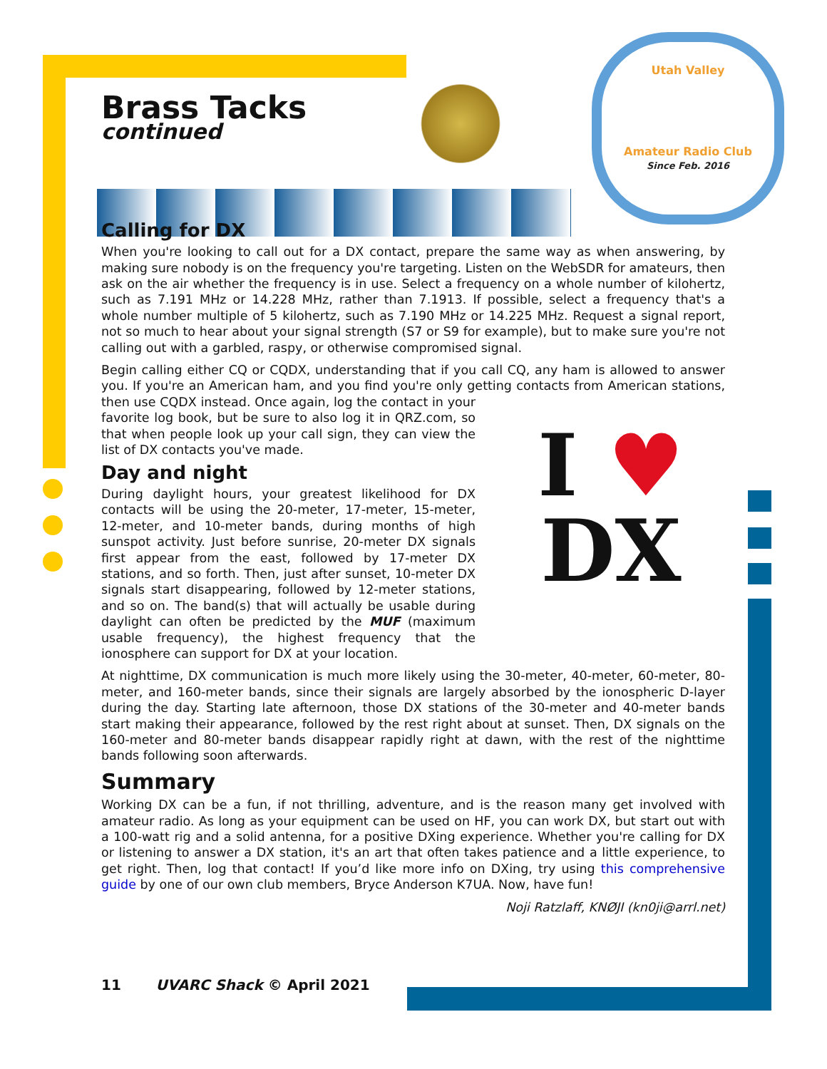Utah Valley
Amateur Radio Club
Since Feb. 2016
Brass Tacks
continued
Calling for DX
When you're looking to call out for a DX contact, prepare the same way as when answering, by making sure nobody is on the frequency you're targeting. Listen on the WebSDR for amateurs, then ask on the air whether the frequency is in use. Select a frequency on a whole number of kilohertz, such as 7.191 MHz or 14.228 MHz, rather than 7.1913. If possible, select a frequency that's a whole number multiple of 5 kilohertz, such as 7.190 MHz or 14.225 MHz. Request a signal report, not so much to hear about your signal strength (S7 or S9 for example), but to make sure you're not calling out with a garbled, raspy, or otherwise compromised signal.
Begin calling either CQ or CQDX, understanding that if you call CQ, any ham is allowed to answer you. If you're an American ham, and you find you're only getting contacts from American I ♥
DX stations, then use CQDX instead. Once again, log the contact in your favorite log book, but be sure to also log it in QRZ.com, so that when people look up your call sign, they can view the list of DX contacts you've made.
Day and night
During daylight hours, your greatest likelihood for DX contacts will be using the 20-meter, 17-meter, 15-meter, 12-meter, and 10-meter bands, during months of high sunspot activity. Just before sunrise, 20-meter DX signals first appear from the east, followed by 17-meter DX stations, and so forth. Then, just after sunset, 10-meter DX signals start disappearing, followed by 12-meter stations, and so on. The band(s) that will actually be usable during daylight can often be predicted by the MUF (maximum usable frequency), the highest frequency that the ionosphere can support for DX at your location.
At nighttime, DX communication is much more likely using the 30-meter, 40-meter, 60-meter, 80-meter, and 160-meter bands, since their signals are largely absorbed by the ionospheric D-layer during the day. Starting late afternoon, those DX stations of the 30-meter and 40-meter bands start making their appearance, followed by the rest right about at sunset. Then, DX signals on the 160-meter and 80-meter bands disappear rapidly right at dawn, with the rest of the nighttime bands following soon afterwards.
Summary
Working DX can be a fun, if not thrilling, adventure, and is the reason many get involved with amateur radio. As long as your equipment can be used on HF, you can work DX, but start out with a 100-watt rig and a solid antenna, for a positive DXing experience. Whether you're calling for DX or listening to answer a DX station, it's an art that often takes patience and a little experience, to get right. Then, log that contact! If you’d like more info on DXing, try using this comprehensive guide by one of our own club members, Bryce Anderson K7UA. Now, have fun!
Noji Ratzlaff, KNØJI (kn0ji@arrl.net)
11 UVARC Shack © April 2021